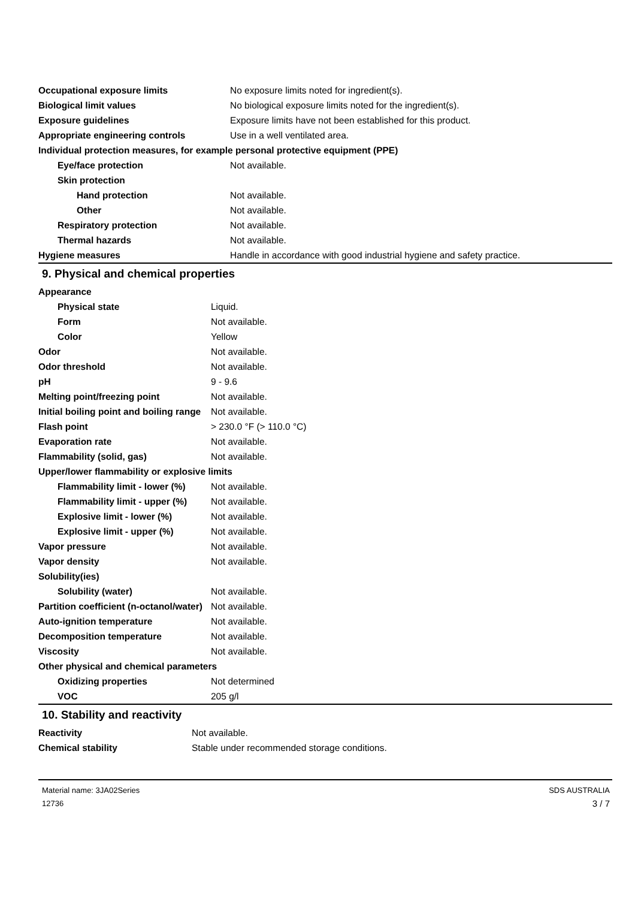| Occupational exposure limits | No exposure limits noted for ingredient(s). |
| Biological limit values | No biological exposure limits noted for the ingredient(s). |
| Exposure guidelines | Exposure limits have not been established for this product. |
| Appropriate engineering controls | Use in a well ventilated area. |
| Individual protection measures, for example personal protective equipment (PPE) | |
| Eye/face protection | Not available. |
| Skin protection | |
| Hand protection | Not available. |
| Other | Not available. |
| Respiratory protection | Not available. |
| Thermal hazards | Not available. |
| Hygiene measures | Handle in accordance with good industrial hygiene and safety practice. |
9. Physical and chemical properties
| Appearance | |
| Physical state | Liquid. |
| Form | Not available. |
| Color | Yellow |
| Odor | Not available. |
| Odor threshold | Not available. |
| pH | 9 - 9.6 |
| Melting point/freezing point | Not available. |
| Initial boiling point and boiling range | Not available. |
| Flash point | > 230.0 °F (> 110.0 °C) |
| Evaporation rate | Not available. |
| Flammability (solid, gas) | Not available. |
| Upper/lower flammability or explosive limits | |
| Flammability limit - lower (%) | Not available. |
| Flammability limit - upper (%) | Not available. |
| Explosive limit - lower (%) | Not available. |
| Explosive limit - upper (%) | Not available. |
| Vapor pressure | Not available. |
| Vapor density | Not available. |
| Solubility(ies) | |
| Solubility (water) | Not available. |
| Partition coefficient (n-octanol/water) | Not available. |
| Auto-ignition temperature | Not available. |
| Decomposition temperature | Not available. |
| Viscosity | Not available. |
| Other physical and chemical parameters | |
| Oxidizing properties | Not determined |
| VOC | 205 g/l |
10. Stability and reactivity
| Reactivity | Not available. |
| Chemical stability | Stable under recommended storage conditions. |
Material name: 3JA02Series
12736
SDS AUSTRALIA
3 / 7